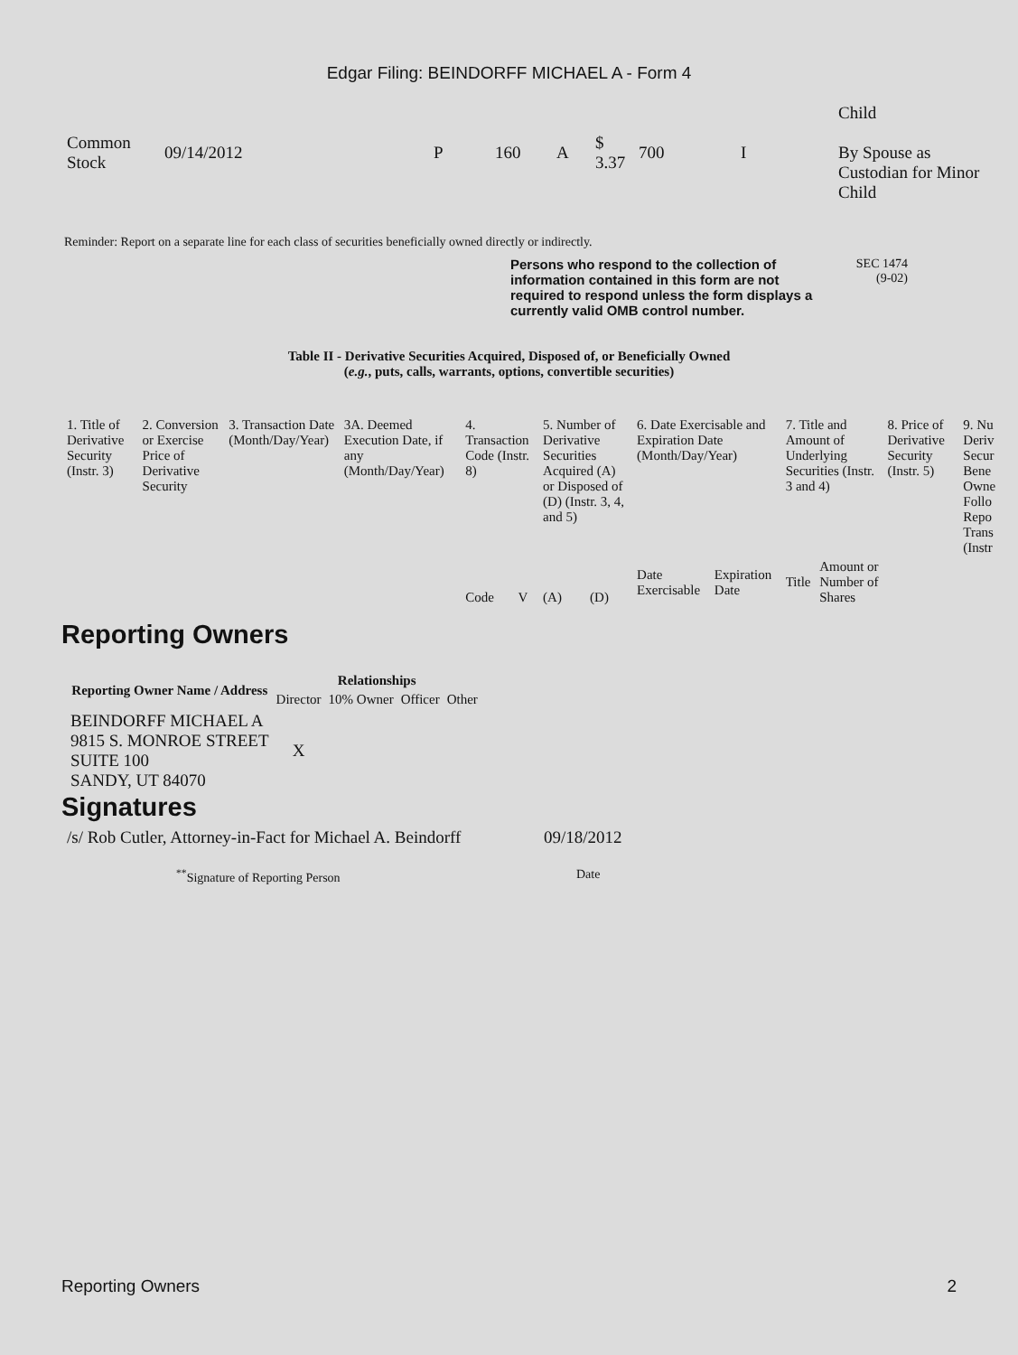Edgar Filing: BEINDORFF MICHAEL A - Form 4
| Common Stock | 09/14/2012 | P | 160 | A | $ 3.37 | 700 | I | Child By Spouse as Custodian for Minor Child |
Reminder: Report on a separate line for each class of securities beneficially owned directly or indirectly.
Persons who respond to the collection of information contained in this form are not required to respond unless the form displays a currently valid OMB control number.
SEC 1474
(9-02)
Table II - Derivative Securities Acquired, Disposed of, or Beneficially Owned
(e.g., puts, calls, warrants, options, convertible securities)
| 1. Title of Derivative Security (Instr. 3) | 2. Conversion or Exercise Price of Derivative Security | 3. Transaction Date (Month/Day/Year) | 3A. Deemed Execution Date, if any (Month/Day/Year) | 4. Transaction Code (Instr. 8) | | 5. Number of Derivative Securities Acquired (A) or Disposed of (D) (Instr. 3, 4, and 5) | | 6. Date Exercisable and Expiration Date (Month/Day/Year) | | 7. Title and Amount of Underlying Securities (Instr. 3 and 4) | | 8. Price of Derivative Security (Instr. 5) | 9. Nu Deriv Secur Bene Owne Follo Repo Trans (Instr |
| | | | | Code | V | (A) | (D) | Date Exercisable | Expiration Date | Title | Amount or Number of Shares | | |
Reporting Owners
| Reporting Owner Name / Address | Relationships | | | |
| --- | --- | --- | --- | --- |
| | Director | 10% Owner | Officer | Other |
| BEINDORFF MICHAEL A 9815 S. MONROE STREET SUITE 100 SANDY, UT 84070 | X | | | |
Signatures
| /s/ Rob Cutler, Attorney-in-Fact for Michael A. Beindorff | 09/18/2012 |
| <sup>**</sup> Signature of Reporting Person | Date |
Reporting Owners 2